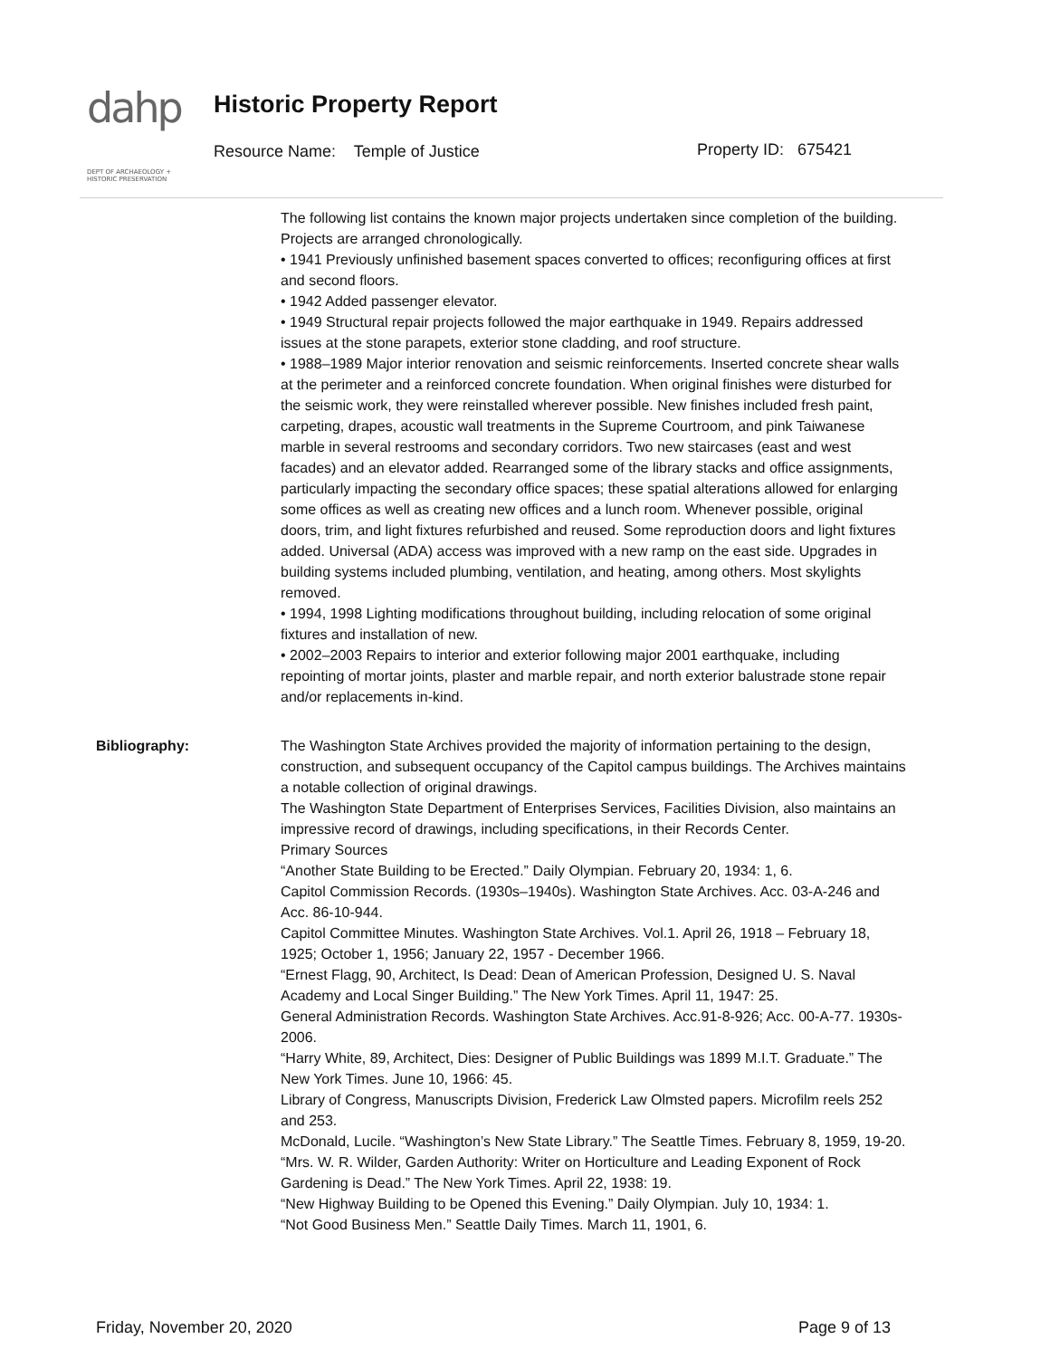dahp
DEPT OF ARCHAEOLOGY + HISTORIC PRESERVATION
Historic Property Report
Resource Name: Temple of Justice
Property ID: 675421
The following list contains the known major projects undertaken since completion of the building. Projects are arranged chronologically.
• 1941 Previously unfinished basement spaces converted to offices; reconfiguring offices at first and second floors.
• 1942 Added passenger elevator.
• 1949 Structural repair projects followed the major earthquake in 1949. Repairs addressed issues at the stone parapets, exterior stone cladding, and roof structure.
• 1988–1989 Major interior renovation and seismic reinforcements. Inserted concrete shear walls at the perimeter and a reinforced concrete foundation. When original finishes were disturbed for the seismic work, they were reinstalled wherever possible. New finishes included fresh paint, carpeting, drapes, acoustic wall treatments in the Supreme Courtroom, and pink Taiwanese marble in several restrooms and secondary corridors. Two new staircases (east and west facades) and an elevator added. Rearranged some of the library stacks and office assignments, particularly impacting the secondary office spaces; these spatial alterations allowed for enlarging some offices as well as creating new offices and a lunch room. Whenever possible, original doors, trim, and light fixtures refurbished and reused. Some reproduction doors and light fixtures added. Universal (ADA) access was improved with a new ramp on the east side. Upgrades in building systems included plumbing, ventilation, and heating, among others. Most skylights removed.
• 1994, 1998 Lighting modifications throughout building, including relocation of some original fixtures and installation of new.
• 2002–2003 Repairs to interior and exterior following major 2001 earthquake, including repointing of mortar joints, plaster and marble repair, and north exterior balustrade stone repair and/or replacements in-kind.
Bibliography: The Washington State Archives provided the majority of information pertaining to the design, construction, and subsequent occupancy of the Capitol campus buildings. The Archives maintains a notable collection of original drawings.
The Washington State Department of Enterprises Services, Facilities Division, also maintains an impressive record of drawings, including specifications, in their Records Center.
Primary Sources
“Another State Building to be Erected.” Daily Olympian. February 20, 1934: 1, 6.
Capitol Commission Records. (1930s–1940s). Washington State Archives. Acc. 03-A-246 and Acc. 86-10-944.
Capitol Committee Minutes. Washington State Archives. Vol.1. April 26, 1918 – February 18, 1925; October 1, 1956; January 22, 1957 - December 1966.
“Ernest Flagg, 90, Architect, Is Dead: Dean of American Profession, Designed U. S. Naval Academy and Local Singer Building.” The New York Times. April 11, 1947: 25.
General Administration Records. Washington State Archives. Acc.91-8-926; Acc. 00-A-77. 1930s-2006.
“Harry White, 89, Architect, Dies: Designer of Public Buildings was 1899 M.I.T. Graduate.” The New York Times. June 10, 1966: 45.
Library of Congress, Manuscripts Division, Frederick Law Olmsted papers. Microfilm reels 252 and 253.
McDonald, Lucile. “Washington’s New State Library.” The Seattle Times. February 8, 1959, 19-20.
“Mrs. W. R. Wilder, Garden Authority: Writer on Horticulture and Leading Exponent of Rock Gardening is Dead.” The New York Times. April 22, 1938: 19.
“New Highway Building to be Opened this Evening.” Daily Olympian. July 10, 1934: 1.
“Not Good Business Men.” Seattle Daily Times. March 11, 1901, 6.
Friday, November 20, 2020 Page 9 of 13